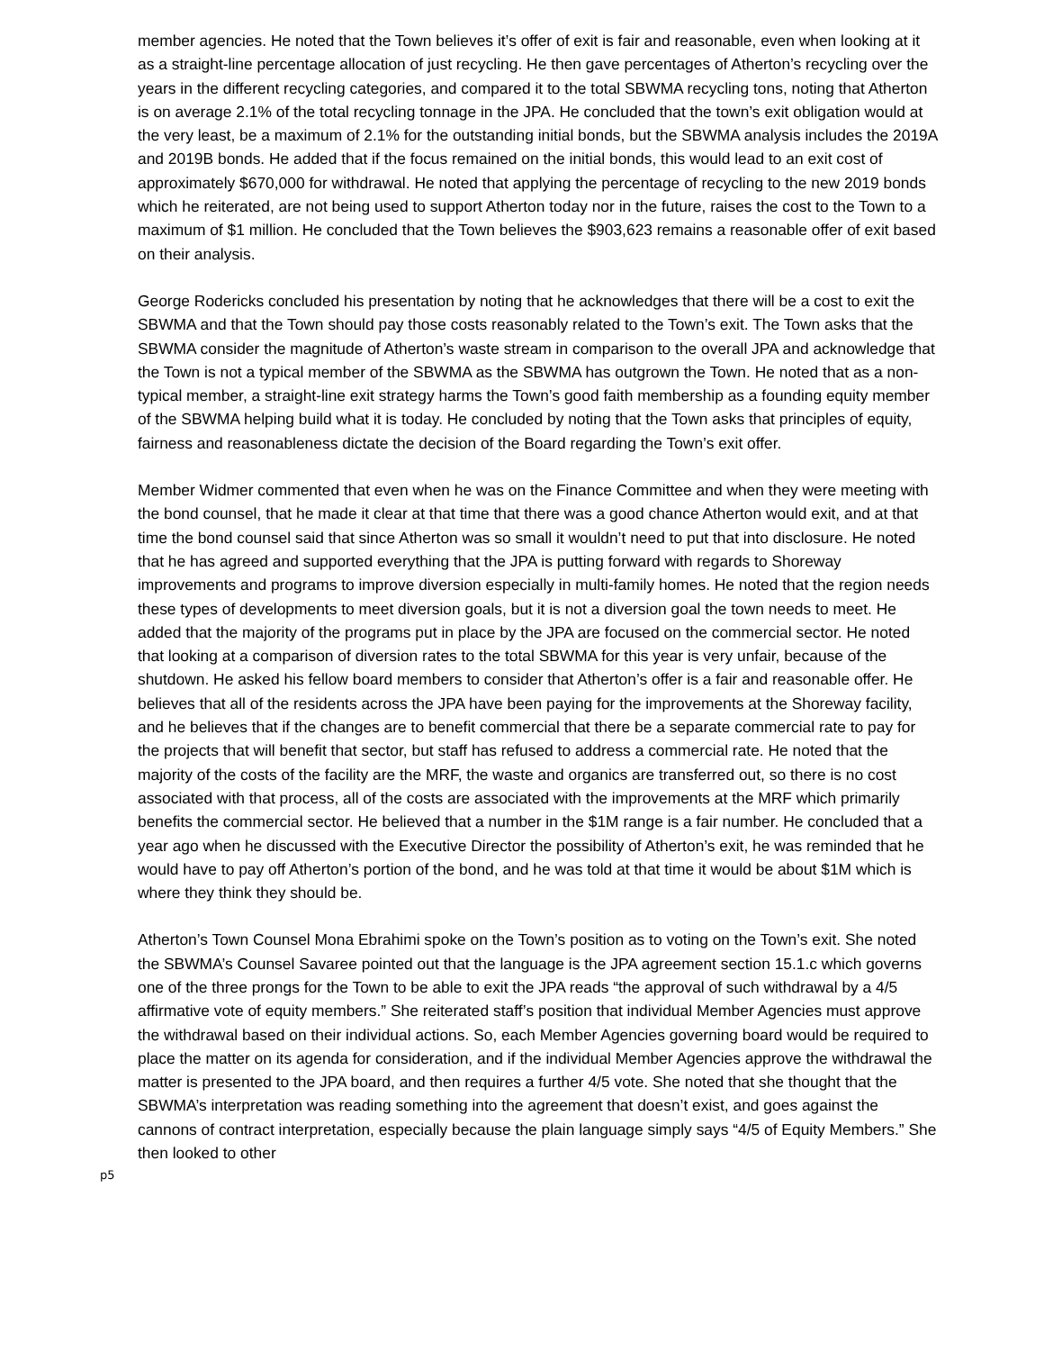member agencies. He noted that the Town believes it’s offer of exit is fair and reasonable, even when looking at it as a straight-line percentage allocation of just recycling. He then gave percentages of Atherton’s recycling over the years in the different recycling categories, and compared it to the total SBWMA recycling tons, noting that Atherton is on average 2.1% of the total recycling tonnage in the JPA. He concluded that the town’s exit obligation would at the very least, be a maximum of 2.1% for the outstanding initial bonds, but the SBWMA analysis includes the 2019A and 2019B bonds. He added that if the focus remained on the initial bonds, this would lead to an exit cost of approximately $670,000 for withdrawal. He noted that applying the percentage of recycling to the new 2019 bonds which he reiterated, are not being used to support Atherton today nor in the future, raises the cost to the Town to a maximum of $1 million. He concluded that the Town believes the $903,623 remains a reasonable offer of exit based on their analysis.
George Rodericks concluded his presentation by noting that he acknowledges that there will be a cost to exit the SBWMA and that the Town should pay those costs reasonably related to the Town’s exit. The Town asks that the SBWMA consider the magnitude of Atherton’s waste stream in comparison to the overall JPA and acknowledge that the Town is not a typical member of the SBWMA as the SBWMA has outgrown the Town. He noted that as a non-typical member, a straight-line exit strategy harms the Town’s good faith membership as a founding equity member of the SBWMA helping build what it is today. He concluded by noting that the Town asks that principles of equity, fairness and reasonableness dictate the decision of the Board regarding the Town’s exit offer.
Member Widmer commented that even when he was on the Finance Committee and when they were meeting with the bond counsel, that he made it clear at that time that there was a good chance Atherton would exit, and at that time the bond counsel said that since Atherton was so small it wouldn’t need to put that into disclosure. He noted that he has agreed and supported everything that the JPA is putting forward with regards to Shoreway improvements and programs to improve diversion especially in multi-family homes. He noted that the region needs these types of developments to meet diversion goals, but it is not a diversion goal the town needs to meet. He added that the majority of the programs put in place by the JPA are focused on the commercial sector. He noted that looking at a comparison of diversion rates to the total SBWMA for this year is very unfair, because of the shutdown. He asked his fellow board members to consider that Atherton’s offer is a fair and reasonable offer. He believes that all of the residents across the JPA have been paying for the improvements at the Shoreway facility, and he believes that if the changes are to benefit commercial that there be a separate commercial rate to pay for the projects that will benefit that sector, but staff has refused to address a commercial rate. He noted that the majority of the costs of the facility are the MRF, the waste and organics are transferred out, so there is no cost associated with that process, all of the costs are associated with the improvements at the MRF which primarily benefits the commercial sector. He believed that a number in the $1M range is a fair number. He concluded that a year ago when he discussed with the Executive Director the possibility of Atherton’s exit, he was reminded that he would have to pay off Atherton’s portion of the bond, and he was told at that time it would be about $1M which is where they think they should be.
Atherton’s Town Counsel Mona Ebrahimi spoke on the Town’s position as to voting on the Town’s exit. She noted the SBWMA’s Counsel Savaree pointed out that the language is the JPA agreement section 15.1.c which governs one of the three prongs for the Town to be able to exit the JPA reads “the approval of such withdrawal by a 4/5 affirmative vote of equity members.” She reiterated staff’s position that individual Member Agencies must approve the withdrawal based on their individual actions. So, each Member Agencies governing board would be required to place the matter on its agenda for consideration, and if the individual Member Agencies approve the withdrawal the matter is presented to the JPA board, and then requires a further 4/5 vote. She noted that she thought that the SBWMA’s interpretation was reading something into the agreement that doesn’t exist, and goes against the cannons of contract interpretation, especially because the plain language simply says “4/5 of Equity Members.” She then looked to other
p5